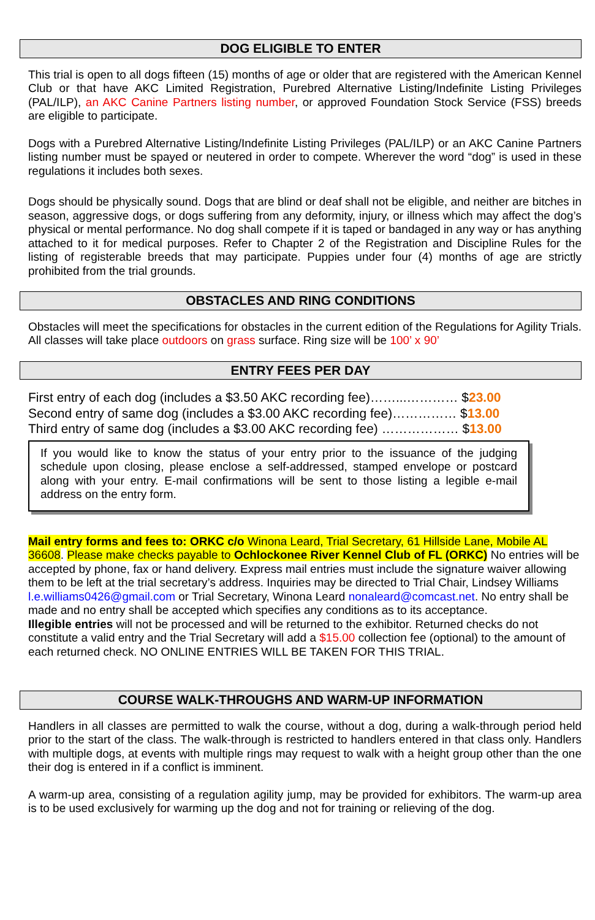DOG ELIGIBLE TO ENTER
This trial is open to all dogs fifteen (15) months of age or older that are registered with the American Kennel Club or that have AKC Limited Registration, Purebred Alternative Listing/Indefinite Listing Privileges (PAL/ILP), an AKC Canine Partners listing number, or approved Foundation Stock Service (FSS) breeds are eligible to participate.
Dogs with a Purebred Alternative Listing/Indefinite Listing Privileges (PAL/ILP) or an AKC Canine Partners listing number must be spayed or neutered in order to compete. Wherever the word “dog” is used in these regulations it includes both sexes.
Dogs should be physically sound. Dogs that are blind or deaf shall not be eligible, and neither are bitches in season, aggressive dogs, or dogs suffering from any deformity, injury, or illness which may affect the dog’s physical or mental performance. No dog shall compete if it is taped or bandaged in any way or has anything attached to it for medical purposes. Refer to Chapter 2 of the Registration and Discipline Rules for the listing of registerable breeds that may participate. Puppies under four (4) months of age are strictly prohibited from the trial grounds.
OBSTACLES AND RING CONDITIONS
Obstacles will meet the specifications for obstacles in the current edition of the Regulations for Agility Trials. All classes will take place outdoors on grass surface. Ring size will be 100’ x 90’
ENTRY FEES PER DAY
First entry of each dog (includes a $3.50 AKC recording fee)……...………… $23.00
Second entry of same dog (includes a $3.00 AKC recording fee)…………… $13.00
Third entry of same dog (includes a $3.00 AKC recording fee) ……………… $13.00
If you would like to know the status of your entry prior to the issuance of the judging schedule upon closing, please enclose a self-addressed, stamped envelope or postcard along with your entry. E-mail confirmations will be sent to those listing a legible e-mail address on the entry form.
Mail entry forms and fees to: ORKC c/o Winona Leard, Trial Secretary, 61 Hillside Lane, Mobile AL 36608. Please make checks payable to Ochlockonee River Kennel Club of FL (ORKC) No entries will be accepted by phone, fax or hand delivery. Express mail entries must include the signature waiver allowing them to be left at the trial secretary’s address. Inquiries may be directed to Trial Chair, Lindsey Williams l.e.williams0426@gmail.com or Trial Secretary, Winona Leard nonaleard@comcast.net. No entry shall be made and no entry shall be accepted which specifies any conditions as to its acceptance.
Illegible entries will not be processed and will be returned to the exhibitor. Returned checks do not constitute a valid entry and the Trial Secretary will add a $15.00 collection fee (optional) to the amount of each returned check. NO ONLINE ENTRIES WILL BE TAKEN FOR THIS TRIAL.
COURSE WALK-THROUGHS AND WARM-UP INFORMATION
Handlers in all classes are permitted to walk the course, without a dog, during a walk-through period held prior to the start of the class. The walk-through is restricted to handlers entered in that class only. Handlers with multiple dogs, at events with multiple rings may request to walk with a height group other than the one their dog is entered in if a conflict is imminent.
A warm-up area, consisting of a regulation agility jump, may be provided for exhibitors. The warm-up area is to be used exclusively for warming up the dog and not for training or relieving of the dog.